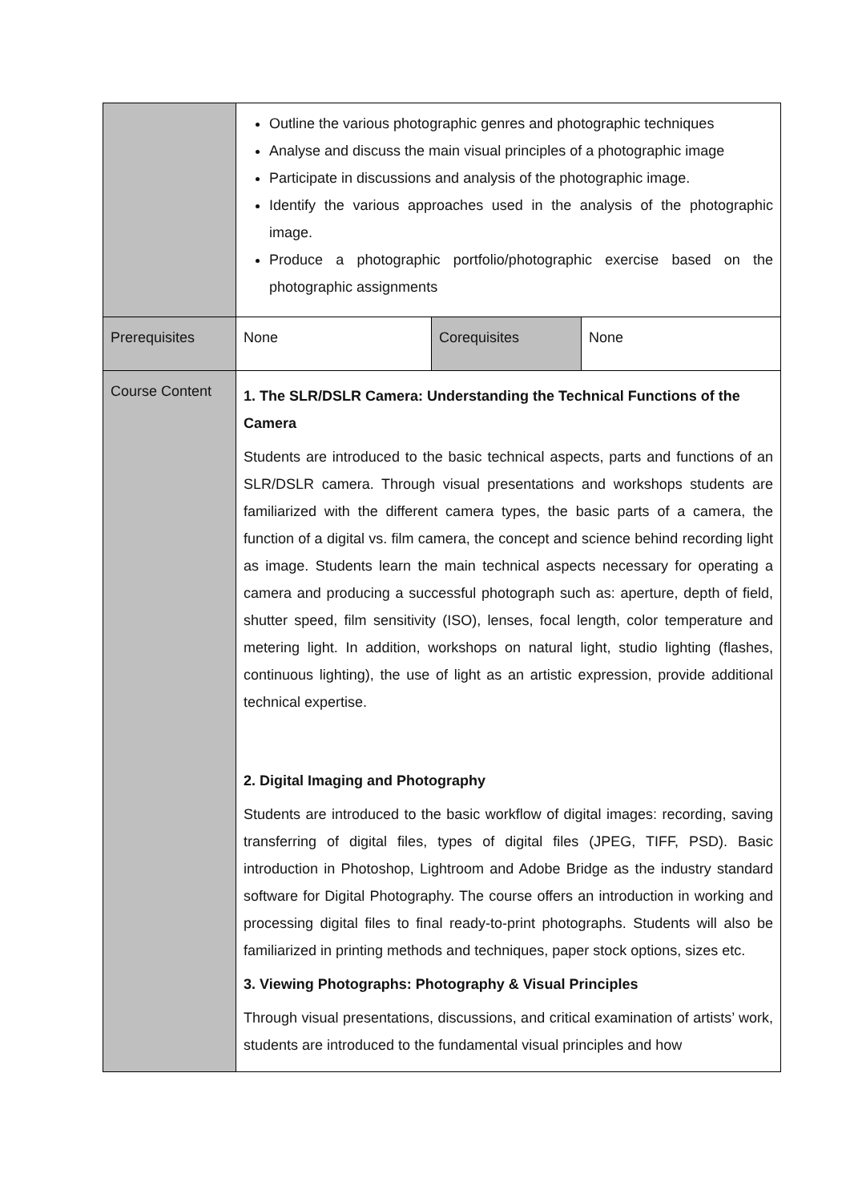| | Outline the various photographic genres and photographic techniques Analyse and discuss the main visual principles of a photographic image Participate in discussions and analysis of the photographic image. Identify the various approaches used in the analysis of the photographic image. Produce a photographic portfolio/photographic exercise based on the photographic assignments | | |
| Prerequisites | None | Corequisites | None |
| Course Content | 1. The SLR/DSLR Camera: Understanding the Technical Functions of the Camera Students are introduced to the basic technical aspects, parts and functions of an SLR/DSLR camera. Through visual presentations and workshops students are familiarized with the different camera types, the basic parts of a camera, the function of a digital vs. film camera, the concept and science behind recording light as image. Students learn the main technical aspects necessary for operating a camera and producing a successful photograph such as: aperture, depth of field, shutter speed, film sensitivity (ISO), lenses, focal length, color temperature and metering light. In addition, workshops on natural light, studio lighting (flashes, continuous lighting), the use of light as an artistic expression, provide additional technical expertise. 2. Digital Imaging and Photography Students are introduced to the basic workflow of digital images: recording, saving transferring of digital files, types of digital files (JPEG, TIFF, PSD). Basic introduction in Photoshop, Lightroom and Adobe Bridge as the industry standard software for Digital Photography. The course offers an introduction in working and processing digital files to final ready-to-print photographs. Students will also be familiarized in printing methods and techniques, paper stock options, sizes etc. 3. Viewing Photographs: Photography & Visual Principles Through visual presentations, discussions, and critical examination of artists’ work, students are introduced to the fundamental visual principles and how | | |